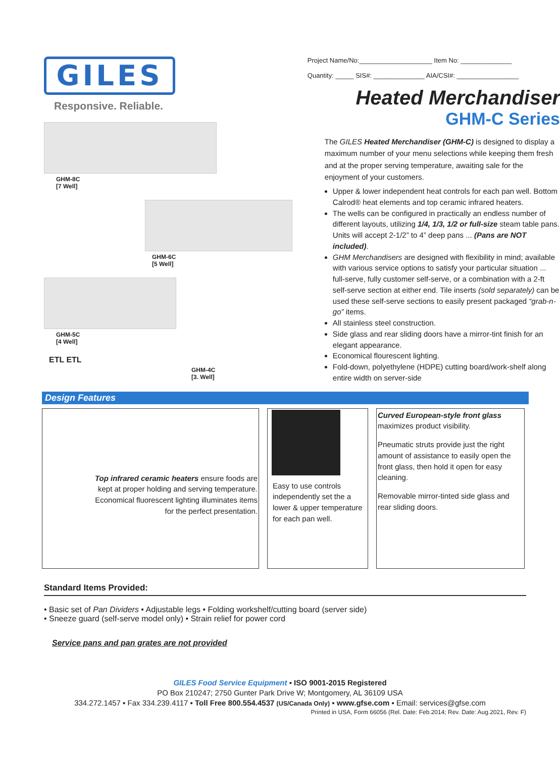GILES
Responsive. Reliable.
GHM-8C
[7 Well]
GHM-6C
[5 Well]
GHM-5C
[4 Well]
ETL ETL
GHM-4C
[3. Well]
Project Name/No:____________________ Item No: ______________
Quantity: _____ SIS#: ______________ AIA/CSI#: _________________
Heated Merchandiser
GHM-C Series
The GILES Heated Merchandiser (GHM-C) is designed to display a maximum number of your menu selections while keeping them fresh and at the proper serving temperature, awaiting sale for the enjoyment of your customers.
Upper & lower independent heat controls for each pan well. Bottom Calrod® heat elements and top ceramic infrared heaters.
The wells can be configured in practically an endless number of different layouts, utilizing 1/4, 1/3, 1/2 or full-size steam table pans. Units will accept 2-1/2” to 4” deep pans ... (Pans are NOT included).
GHM Merchandisers are designed with flexibility in mind; available with various service options to satisfy your particular situation ... full-serve, fully customer self-serve, or a combination with a 2-ft self-serve section at either end. Tile inserts (sold separately) can be used these self-serve sections to easily present packaged “grab-n-go” items.
All stainless steel construction.
Side glass and rear sliding doors have a mirror-tint finish for an elegant appearance.
Economical flourescent lighting.
Fold-down, polyethylene (HDPE) cutting board/work-shelf along entire width on server-side
Design Features
Top infrared ceramic heaters ensure foods are kept at proper holding and serving temperature. Economical fluorescent lighting illuminates items for the perfect presentation.
Easy to use controls independently set the a lower & upper temperature for each pan well.
Curved European-style front glass maximizes product visibility.
Pneumatic struts provide just the right amount of assistance to easily open the front glass, then hold it open for easy cleaning.
Removable mirror-tinted side glass and rear sliding doors.
Standard Items Provided:
• Basic set of Pan Dividers • Adjustable legs • Folding workshelf/cutting board (server side)
• Sneeze guard (self-serve model only) • Strain relief for power cord
Service pans and pan grates are not provided
GILES Food Service Equipment ▪ ISO 9001-2015 Registered
PO Box 210247; 2750 Gunter Park Drive W; Montgomery, AL 36109 USA
334.272.1457 ▪ Fax 334.239.4117 ▪ Toll Free 800.554.4537 (US/Canada Only) ▪ www.gfse.com ▪ Email: services@gfse.com
Printed in USA, Form 66056 (Rel. Date: Feb.2014; Rev. Date: Aug.2021, Rev. F)